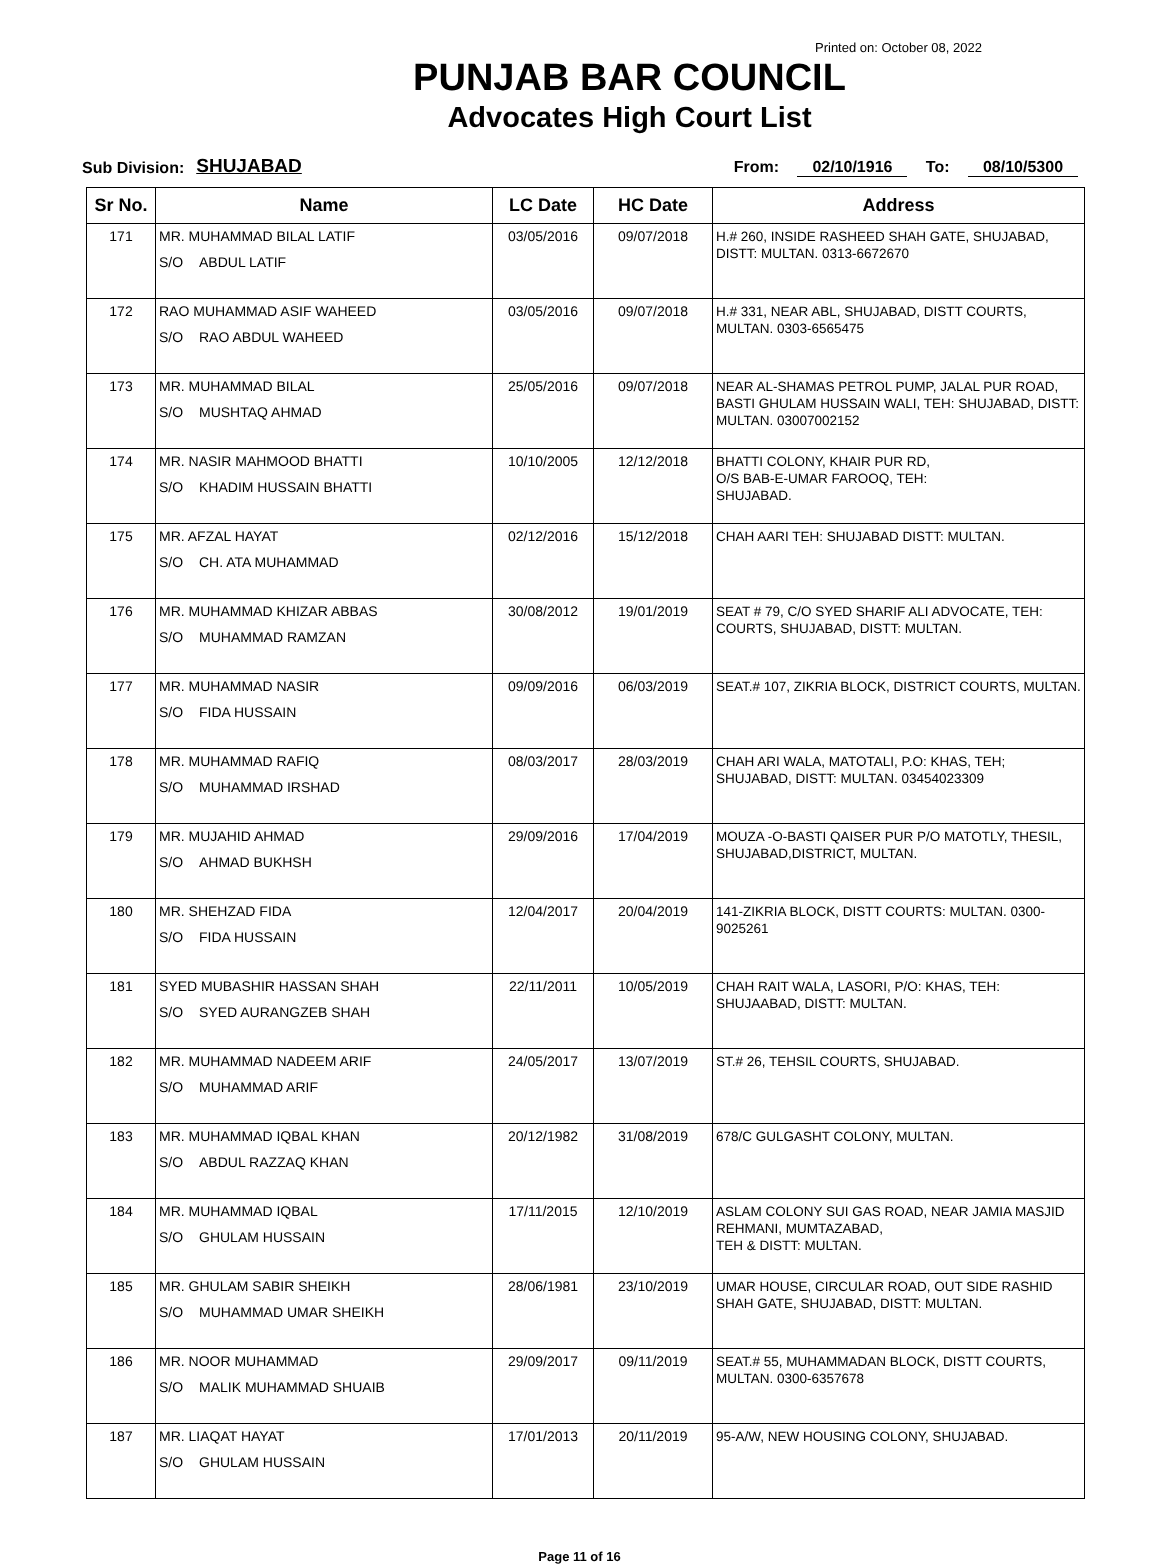Printed on: October 08, 2022
PUNJAB BAR COUNCIL
Advocates High Court List
Sub Division: SHUJABAD
From: 02/10/1916 To: 08/10/5300
| Sr No. | Name | LC Date | HC Date | Address |
| --- | --- | --- | --- | --- |
| 171 | MR. MUHAMMAD BILAL LATIF S/O ABDUL LATIF | 03/05/2016 | 09/07/2018 | H.# 260, INSIDE RASHEED SHAH GATE, SHUJABAD, DISTT: MULTAN. 0313-6672670 |
| 172 | RAO MUHAMMAD ASIF WAHEED S/O RAO ABDUL WAHEED | 03/05/2016 | 09/07/2018 | H.# 331, NEAR ABL, SHUJABAD, DISTT COURTS, MULTAN. 0303-6565475 |
| 173 | MR. MUHAMMAD BILAL S/O MUSHTAQ AHMAD | 25/05/2016 | 09/07/2018 | NEAR AL-SHAMAS PETROL PUMP, JALAL PUR ROAD, BASTI GHULAM HUSSAIN WALI, TEH: SHUJABAD, DISTT: MULTAN. 03007002152 |
| 174 | MR. NASIR MAHMOOD BHATTI S/O KHADIM HUSSAIN BHATTI | 10/10/2005 | 12/12/2018 | BHATTI COLONY, KHAIR PUR RD, O/S BAB-E-UMAR FAROOQ, TEH: SHUJABAD. |
| 175 | MR. AFZAL HAYAT S/O CH. ATA MUHAMMAD | 02/12/2016 | 15/12/2018 | CHAH AARI TEH: SHUJABAD DISTT: MULTAN. |
| 176 | MR. MUHAMMAD KHIZAR ABBAS S/O MUHAMMAD RAMZAN | 30/08/2012 | 19/01/2019 | SEAT # 79, C/O SYED SHARIF ALI ADVOCATE, TEH: COURTS, SHUJABAD, DISTT: MULTAN. |
| 177 | MR. MUHAMMAD NASIR S/O FIDA HUSSAIN | 09/09/2016 | 06/03/2019 | SEAT.# 107, ZIKRIA BLOCK, DISTRICT COURTS, MULTAN. |
| 178 | MR. MUHAMMAD RAFIQ S/O MUHAMMAD IRSHAD | 08/03/2017 | 28/03/2019 | CHAH ARI WALA, MATOTALI, P.O: KHAS, TEH; SHUJABAD, DISTT: MULTAN. 03454023309 |
| 179 | MR. MUJAHID AHMAD S/O AHMAD BUKHSH | 29/09/2016 | 17/04/2019 | MOUZA -O-BASTI QAISER PUR P/O MATOTLY, THESIL, SHUJABAD,DISTRICT, MULTAN. |
| 180 | MR. SHEHZAD FIDA S/O FIDA HUSSAIN | 12/04/2017 | 20/04/2019 | 141-ZIKRIA BLOCK, DISTT COURTS: MULTAN. 0300-9025261 |
| 181 | SYED MUBASHIR HASSAN SHAH S/O SYED AURANGZEB SHAH | 22/11/2011 | 10/05/2019 | CHAH RAIT WALA, LASORI, P/O: KHAS, TEH: SHUJAABAD, DISTT: MULTAN. |
| 182 | MR. MUHAMMAD NADEEM ARIF S/O MUHAMMAD ARIF | 24/05/2017 | 13/07/2019 | ST.# 26, TEHSIL COURTS, SHUJABAD. |
| 183 | MR. MUHAMMAD IQBAL KHAN S/O ABDUL RAZZAQ KHAN | 20/12/1982 | 31/08/2019 | 678/C GULGASHT COLONY, MULTAN. |
| 184 | MR. MUHAMMAD IQBAL S/O GHULAM HUSSAIN | 17/11/2015 | 12/10/2019 | ASLAM COLONY SUI GAS ROAD, NEAR JAMIA MASJID REHMANI, MUMTAZABAD, TEH & DISTT: MULTAN. |
| 185 | MR. GHULAM SABIR SHEIKH S/O MUHAMMAD UMAR SHEIKH | 28/06/1981 | 23/10/2019 | UMAR HOUSE, CIRCULAR ROAD, OUT SIDE RASHID SHAH GATE, SHUJABAD, DISTT: MULTAN. |
| 186 | MR. NOOR MUHAMMAD S/O MALIK MUHAMMAD SHUAIB | 29/09/2017 | 09/11/2019 | SEAT.# 55, MUHAMMADAN BLOCK, DISTT COURTS, MULTAN. 0300-6357678 |
| 187 | MR. LIAQAT HAYAT S/O GHULAM HUSSAIN | 17/01/2013 | 20/11/2019 | 95-A/W, NEW HOUSING COLONY, SHUJABAD. |
Page 11 of 16